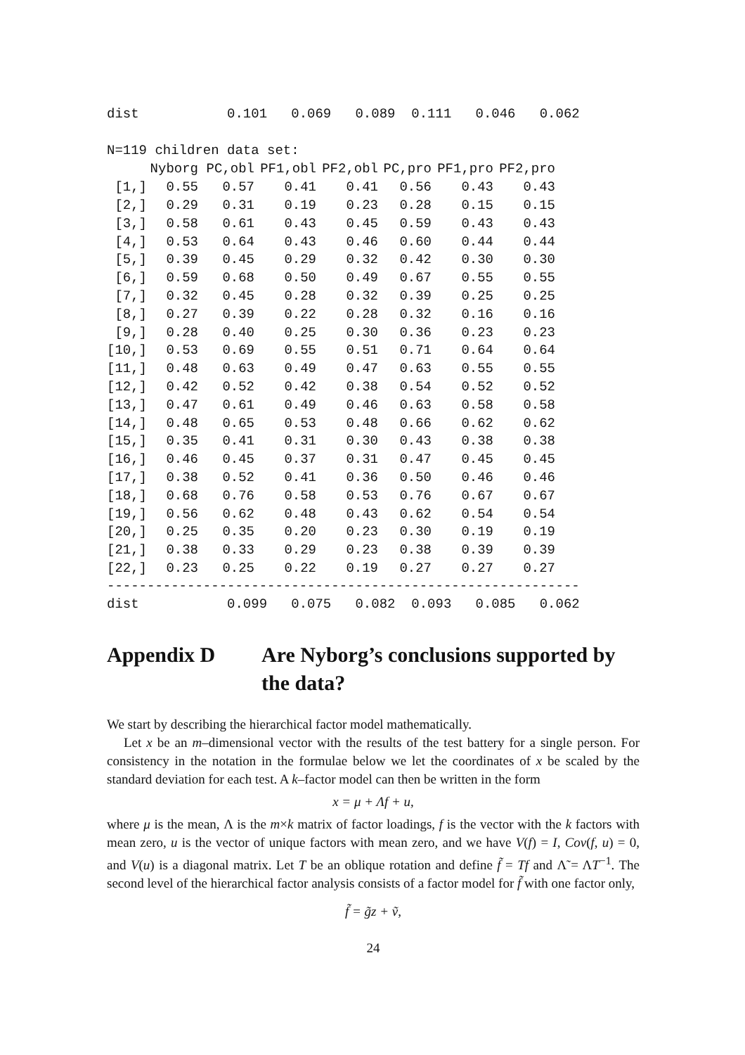dist 0.101 0.069 0.089 0.111 0.046 0.062
N=119 children data set:
| | Nyborg | PC,obl | PF1,obl | PF2,obl | PC,pro | PF1,pro | PF2,pro |
| --- | --- | --- | --- | --- | --- | --- | --- |
| [1,] | 0.55 | 0.57 | 0.41 | 0.41 | 0.56 | 0.43 | 0.43 |
| [2,] | 0.29 | 0.31 | 0.19 | 0.23 | 0.28 | 0.15 | 0.15 |
| [3,] | 0.58 | 0.61 | 0.43 | 0.45 | 0.59 | 0.43 | 0.43 |
| [4,] | 0.53 | 0.64 | 0.43 | 0.46 | 0.60 | 0.44 | 0.44 |
| [5,] | 0.39 | 0.45 | 0.29 | 0.32 | 0.42 | 0.30 | 0.30 |
| [6,] | 0.59 | 0.68 | 0.50 | 0.49 | 0.67 | 0.55 | 0.55 |
| [7,] | 0.32 | 0.45 | 0.28 | 0.32 | 0.39 | 0.25 | 0.25 |
| [8,] | 0.27 | 0.39 | 0.22 | 0.28 | 0.32 | 0.16 | 0.16 |
| [9,] | 0.28 | 0.40 | 0.25 | 0.30 | 0.36 | 0.23 | 0.23 |
| [10,] | 0.53 | 0.69 | 0.55 | 0.51 | 0.71 | 0.64 | 0.64 |
| [11,] | 0.48 | 0.63 | 0.49 | 0.47 | 0.63 | 0.55 | 0.55 |
| [12,] | 0.42 | 0.52 | 0.42 | 0.38 | 0.54 | 0.52 | 0.52 |
| [13,] | 0.47 | 0.61 | 0.49 | 0.46 | 0.63 | 0.58 | 0.58 |
| [14,] | 0.48 | 0.65 | 0.53 | 0.48 | 0.66 | 0.62 | 0.62 |
| [15,] | 0.35 | 0.41 | 0.31 | 0.30 | 0.43 | 0.38 | 0.38 |
| [16,] | 0.46 | 0.45 | 0.37 | 0.31 | 0.47 | 0.45 | 0.45 |
| [17,] | 0.38 | 0.52 | 0.41 | 0.36 | 0.50 | 0.46 | 0.46 |
| [18,] | 0.68 | 0.76 | 0.58 | 0.53 | 0.76 | 0.67 | 0.67 |
| [19,] | 0.56 | 0.62 | 0.48 | 0.43 | 0.62 | 0.54 | 0.54 |
| [20,] | 0.25 | 0.35 | 0.20 | 0.23 | 0.30 | 0.19 | 0.19 |
| [21,] | 0.38 | 0.33 | 0.29 | 0.23 | 0.38 | 0.39 | 0.39 |
| [22,] | 0.23 | 0.25 | 0.22 | 0.19 | 0.27 | 0.27 | 0.27 |
-----------------------------------------------------------
dist 0.099 0.075 0.082 0.093 0.085 0.062
Appendix D Are Nyborg’s conclusions supported by the data?
We start by describing the hierarchical factor model mathematically.
Let x be an m–dimensional vector with the results of the test battery for a single person. For consistency in the notation in the formulae below we let the coordinates of x be scaled by the standard deviation for each test. A k–factor model can then be written in the form
x = μ + Λf + u,
where μ is the mean, Λ is the m×k matrix of factor loadings, f is the vector with the k factors with mean zero, u is the vector of unique factors with mean zero, and we have V(f) = I, Cov(f, u) = 0, and V(u) is a diagonal matrix. Let T be an oblique rotation and define f̃ = Tf and Λ̃ = ΛT<sup>−1</sup>. The second level of the hierarchical factor analysis consists of a factor model for f̃ with one factor only,
f̃ = g̃z + ṽ,
24